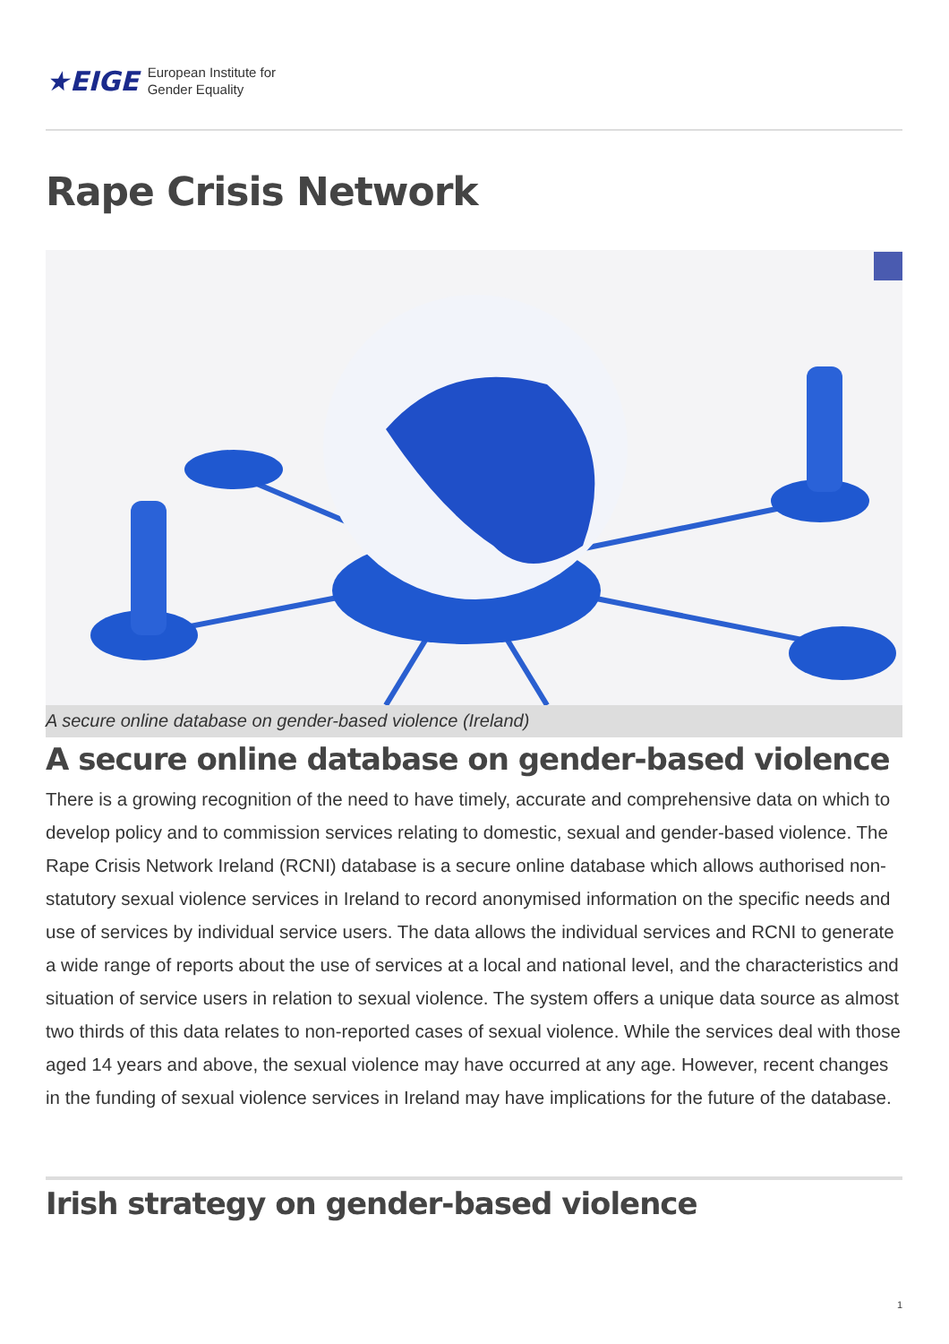★EIGE European Institute for
Gender Equality
Rape Crisis Network
A secure online database on gender-based violence (Ireland)
A secure online database on gender-based violence
There is a growing recognition of the need to have timely, accurate and comprehensive data on which to develop policy and to commission services relating to domestic, sexual and gender-based violence. The Rape Crisis Network Ireland (RCNI) database is a secure online database which allows authorised non-statutory sexual violence services in Ireland to record anonymised information on the specific needs and use of services by individual service users. The data allows the individual services and RCNI to generate a wide range of reports about the use of services at a local and national level, and the characteristics and situation of service users in relation to sexual violence. The system offers a unique data source as almost two thirds of this data relates to non-reported cases of sexual violence. While the services deal with those aged 14 years and above, the sexual violence may have occurred at any age. However, recent changes in the funding of sexual violence services in Ireland may have implications for the future of the database.
Irish strategy on gender-based violence
1